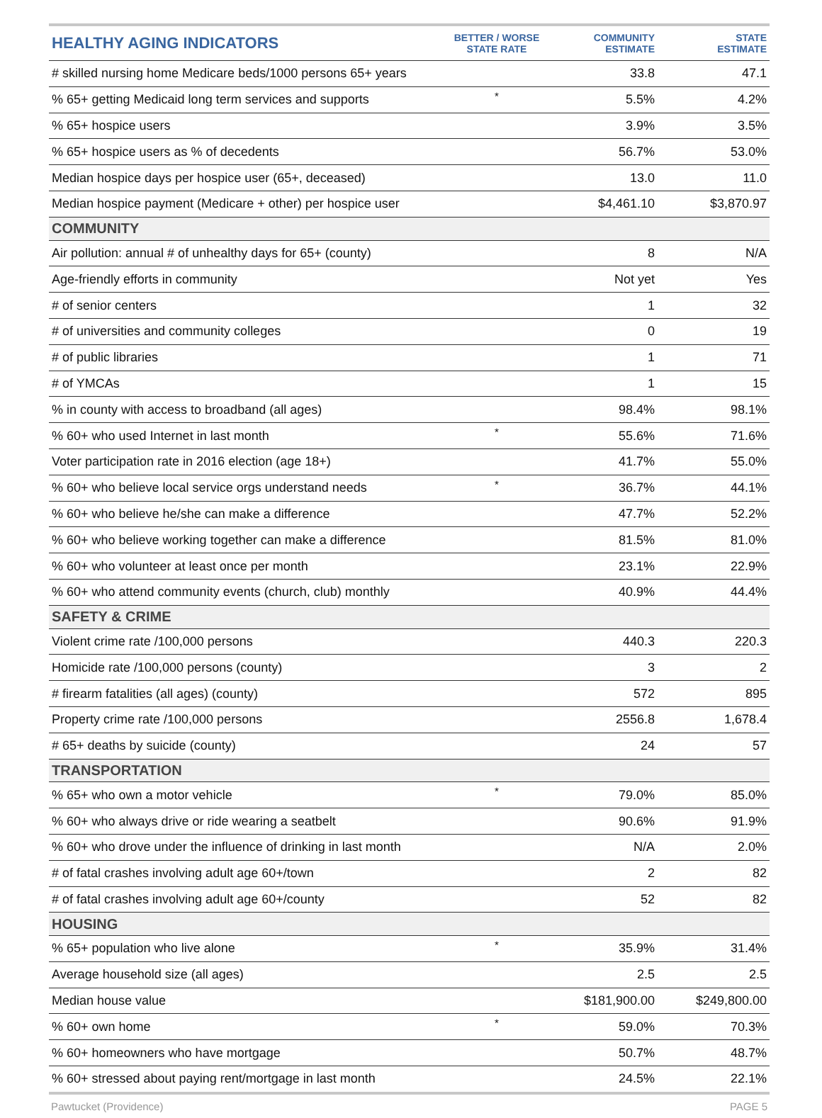| HEALTHY AGING INDICATORS | BETTER / WORSE STATE RATE | COMMUNITY ESTIMATE | STATE ESTIMATE |
| --- | --- | --- | --- |
| # skilled nursing home Medicare beds/1000 persons 65+ years | | 33.8 | 47.1 |
| % 65+ getting Medicaid long term services and supports | * | 5.5% | 4.2% |
| % 65+ hospice users | | 3.9% | 3.5% |
| % 65+ hospice users as % of decedents | | 56.7% | 53.0% |
| Median hospice days per hospice user (65+, deceased) | | 13.0 | 11.0 |
| Median hospice payment (Medicare + other) per hospice user | | $4,461.10 | $3,870.97 |
| COMMUNITY | | | |
| Air pollution: annual # of unhealthy days for 65+ (county) | | 8 | N/A |
| Age-friendly efforts in community | | Not yet | Yes |
| # of senior centers | | 1 | 32 |
| # of universities and community colleges | | 0 | 19 |
| # of public libraries | | 1 | 71 |
| # of YMCAs | | 1 | 15 |
| % in county with access to broadband (all ages) | | 98.4% | 98.1% |
| % 60+ who used Internet in last month | * | 55.6% | 71.6% |
| Voter participation rate in 2016 election (age 18+) | | 41.7% | 55.0% |
| % 60+ who believe local service orgs understand needs | * | 36.7% | 44.1% |
| % 60+ who believe he/she can make a difference | | 47.7% | 52.2% |
| % 60+ who believe working together can make a difference | | 81.5% | 81.0% |
| % 60+ who volunteer at least once per month | | 23.1% | 22.9% |
| % 60+ who attend community events (church, club) monthly | | 40.9% | 44.4% |
| SAFETY & CRIME | | | |
| Violent crime rate /100,000 persons | | 440.3 | 220.3 |
| Homicide rate /100,000 persons (county) | | 3 | 2 |
| # firearm fatalities (all ages) (county) | | 572 | 895 |
| Property crime rate /100,000 persons | | 2556.8 | 1,678.4 |
| # 65+ deaths by suicide (county) | | 24 | 57 |
| TRANSPORTATION | | | |
| % 65+ who own a motor vehicle | * | 79.0% | 85.0% |
| % 60+ who always drive or ride wearing a seatbelt | | 90.6% | 91.9% |
| % 60+ who drove under the influence of drinking in last month | | N/A | 2.0% |
| # of fatal crashes involving adult age 60+/town | | 2 | 82 |
| # of fatal crashes involving adult age 60+/county | | 52 | 82 |
| HOUSING | | | |
| % 65+ population who live alone | * | 35.9% | 31.4% |
| Average household size (all ages) | | 2.5 | 2.5 |
| Median house value | | $181,900.00 | $249,800.00 |
| % 60+ own home | * | 59.0% | 70.3% |
| % 60+ homeowners who have mortgage | | 50.7% | 48.7% |
| % 60+ stressed about paying rent/mortgage in last month | | 24.5% | 22.1% |
Pawtucket (Providence) PAGE 5